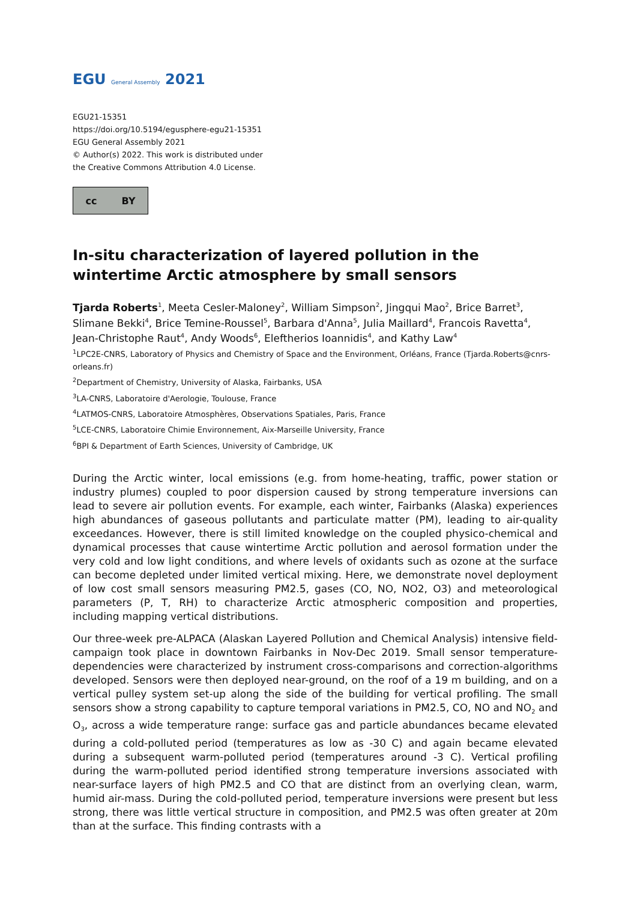EGU General Assembly 2021
EGU21-15351
https://doi.org/10.5194/egusphere-egu21-15351
EGU General Assembly 2021
© Author(s) 2022. This work is distributed under
the Creative Commons Attribution 4.0 License.
cc BY
In-situ characterization of layered pollution in the wintertime Arctic atmosphere by small sensors
Tjarda Roberts<sup>1</sup>, Meeta Cesler-Maloney<sup>2</sup>, William Simpson<sup>2</sup>, Jingqui Mao<sup>2</sup>, Brice Barret<sup>3</sup>, Slimane Bekki<sup>4</sup>, Brice Temine-Roussel<sup>5</sup>, Barbara d'Anna<sup>5</sup>, Julia Maillard<sup>4</sup>, Francois Ravetta<sup>4</sup>, Jean-Christophe Raut<sup>4</sup>, Andy Woods<sup>6</sup>, Eleftherios Ioannidis<sup>4</sup>, and Kathy Law<sup>4</sup>
<sup>1</sup> LPC2E-CNRS, Laboratory of Physics and Chemistry of Space and the Environment, Orléans, France (Tjarda.Roberts@cnrs-orleans.fr)
<sup>2</sup> Department of Chemistry, University of Alaska, Fairbanks, USA
<sup>3</sup> LA-CNRS, Laboratoire d'Aerologie, Toulouse, France
<sup>4</sup> LATMOS-CNRS, Laboratoire Atmosphères, Observations Spatiales, Paris, France
<sup>5</sup> LCE-CNRS, Laboratoire Chimie Environnement, Aix-Marseille University, France
<sup>6</sup>BPI & Department of Earth Sciences, University of Cambridge, UK
During the Arctic winter, local emissions (e.g. from home-heating, traffic, power station or industry plumes) coupled to poor dispersion caused by strong temperature inversions can lead to severe air pollution events. For example, each winter, Fairbanks (Alaska) experiences high abundances of gaseous pollutants and particulate matter (PM), leading to air-quality exceedances. However, there is still limited knowledge on the coupled physico-chemical and dynamical processes that cause wintertime Arctic pollution and aerosol formation under the very cold and low light conditions, and where levels of oxidants such as ozone at the surface can become depleted under limited vertical mixing. Here, we demonstrate novel deployment of low cost small sensors measuring PM2.5, gases (CO, NO, NO2, O3) and meteorological parameters (P, T, RH) to characterize Arctic atmospheric composition and properties, including mapping vertical distributions.
Our three-week pre-ALPACA (Alaskan Layered Pollution and Chemical Analysis) intensive field-campaign took place in downtown Fairbanks in Nov-Dec 2019. Small sensor temperature-dependencies were characterized by instrument cross-comparisons and correction-algorithms developed. Sensors were then deployed near-ground, on the roof of a 19 m building, and on a vertical pulley system set-up along the side of the building for vertical profiling. The small sensors show a strong capability to capture temporal variations in PM2.5, CO, NO and NO<sub>2</sub> and O<sub>3</sub>, across a wide temperature range: surface gas and particle abundances became elevated during a cold-polluted period (temperatures as low as -30 C) and again became elevated during a subsequent warm-polluted period (temperatures around -3 C). Vertical profiling during the warm-polluted period identified strong temperature inversions associated with near-surface layers of high PM2.5 and CO that are distinct from an overlying clean, warm, humid air-mass. During the cold-polluted period, temperature inversions were present but less strong, there was little vertical structure in composition, and PM2.5 was often greater at 20m than at the surface. This finding contrasts with a